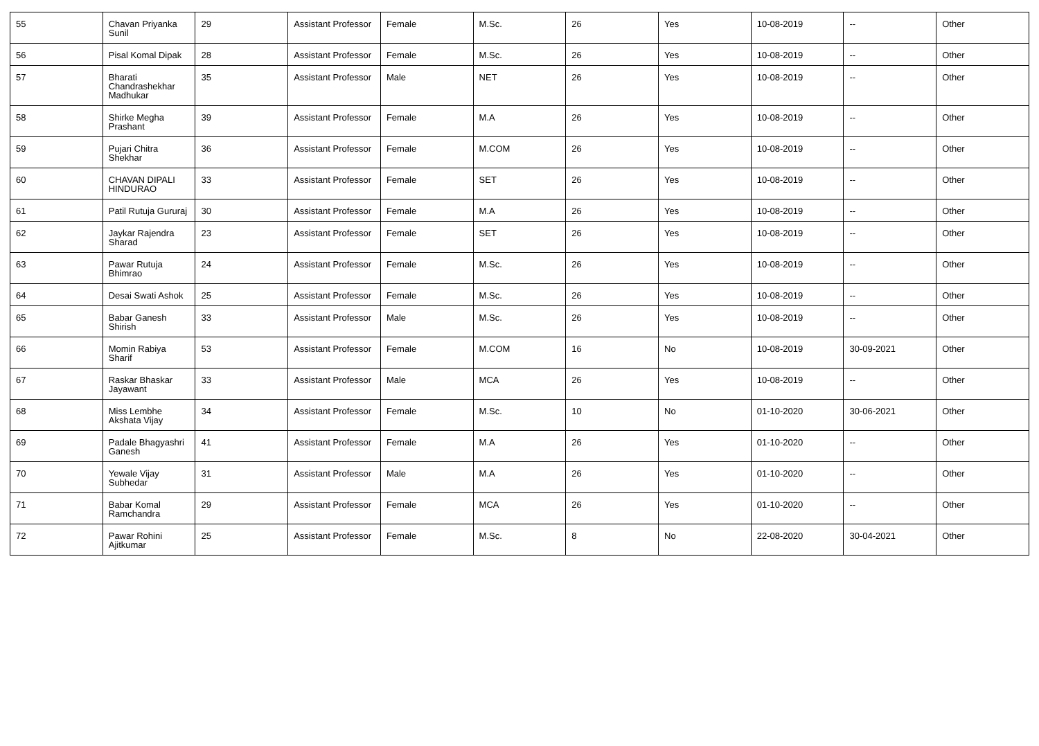| 55 | Chavan Priyanka Sunil | 29 | Assistant Professor | Female | M.Sc. | 26 | Yes | 10-08-2019 | -- | Other |
| 56 | Pisal Komal Dipak | 28 | Assistant Professor | Female | M.Sc. | 26 | Yes | 10-08-2019 | -- | Other |
| 57 | Bharati Chandrashekhar Madhukar | 35 | Assistant Professor | Male | NET | 26 | Yes | 10-08-2019 | -- | Other |
| 58 | Shirke Megha Prashant | 39 | Assistant Professor | Female | M.A | 26 | Yes | 10-08-2019 | -- | Other |
| 59 | Pujari Chitra Shekhar | 36 | Assistant Professor | Female | M.COM | 26 | Yes | 10-08-2019 | -- | Other |
| 60 | CHAVAN DIPALI HINDURAO | 33 | Assistant Professor | Female | SET | 26 | Yes | 10-08-2019 | -- | Other |
| 61 | Patil Rutuja Gururaj | 30 | Assistant Professor | Female | M.A | 26 | Yes | 10-08-2019 | -- | Other |
| 62 | Jaykar Rajendra Sharad | 23 | Assistant Professor | Female | SET | 26 | Yes | 10-08-2019 | -- | Other |
| 63 | Pawar Rutuja Bhimrao | 24 | Assistant Professor | Female | M.Sc. | 26 | Yes | 10-08-2019 | -- | Other |
| 64 | Desai Swati Ashok | 25 | Assistant Professor | Female | M.Sc. | 26 | Yes | 10-08-2019 | -- | Other |
| 65 | Babar Ganesh Shirish | 33 | Assistant Professor | Male | M.Sc. | 26 | Yes | 10-08-2019 | -- | Other |
| 66 | Momin Rabiya Sharif | 53 | Assistant Professor | Female | M.COM | 16 | No | 10-08-2019 | 30-09-2021 | Other |
| 67 | Raskar Bhaskar Jayawant | 33 | Assistant Professor | Male | MCA | 26 | Yes | 10-08-2019 | -- | Other |
| 68 | Miss Lembhe Akshata Vijay | 34 | Assistant Professor | Female | M.Sc. | 10 | No | 01-10-2020 | 30-06-2021 | Other |
| 69 | Padale Bhagyashri Ganesh | 41 | Assistant Professor | Female | M.A | 26 | Yes | 01-10-2020 | -- | Other |
| 70 | Yewale Vijay Subhedar | 31 | Assistant Professor | Male | M.A | 26 | Yes | 01-10-2020 | -- | Other |
| 71 | Babar Komal Ramchandra | 29 | Assistant Professor | Female | MCA | 26 | Yes | 01-10-2020 | -- | Other |
| 72 | Pawar Rohini Ajitkumar | 25 | Assistant Professor | Female | M.Sc. | 8 | No | 22-08-2020 | 30-04-2021 | Other |